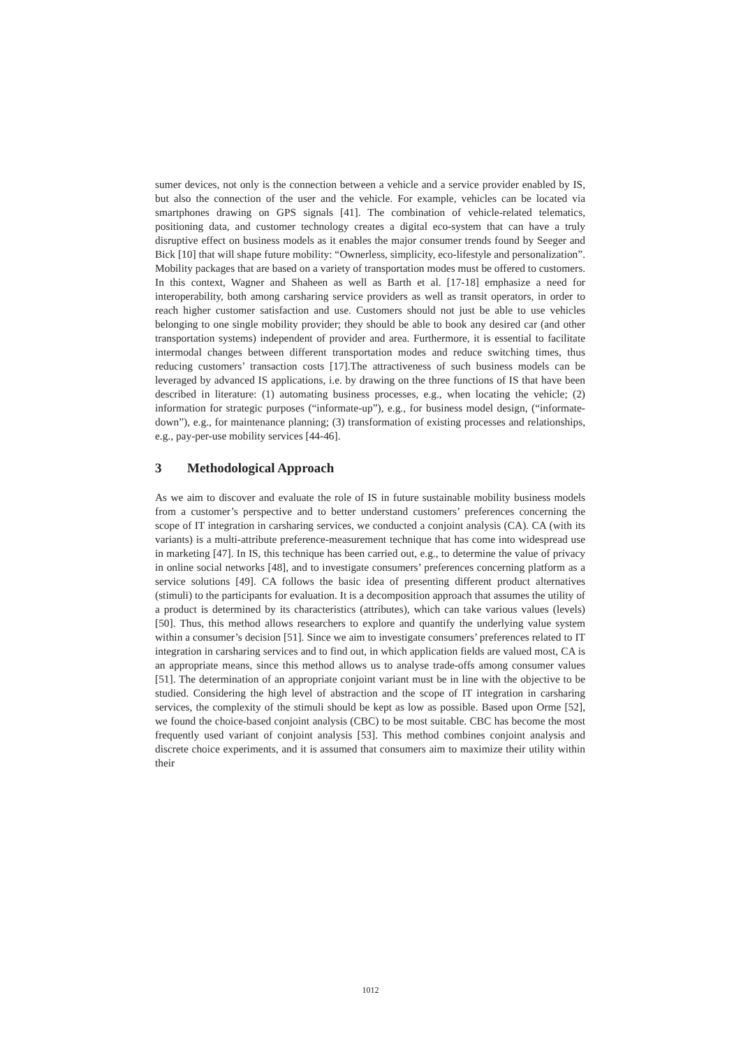sumer devices, not only is the connection between a vehicle and a service provider enabled by IS, but also the connection of the user and the vehicle. For example, vehicles can be located via smartphones drawing on GPS signals [41]. The combination of vehicle-related telematics, positioning data, and customer technology creates a digital eco-system that can have a truly disruptive effect on business models as it enables the major consumer trends found by Seeger and Bick [10] that will shape future mobility: “Ownerless, simplicity, eco-lifestyle and personalization”. Mobility packages that are based on a variety of transportation modes must be offered to customers. In this context, Wagner and Shaheen as well as Barth et al. [17-18] emphasize a need for interoperability, both among carsharing service providers as well as transit operators, in order to reach higher customer satisfaction and use. Customers should not just be able to use vehicles belonging to one single mobility provider; they should be able to book any desired car (and other transportation systems) independent of provider and area. Furthermore, it is essential to facilitate intermodal changes between different transportation modes and reduce switching times, thus reducing customers’ transaction costs [17].The attractiveness of such business models can be leveraged by advanced IS applications, i.e. by drawing on the three functions of IS that have been described in literature: (1) automating business processes, e.g., when locating the vehicle; (2) information for strategic purposes (“informate-up”), e.g., for business model design, (“informate-down”), e.g., for maintenance planning; (3) transformation of existing processes and relationships, e.g., pay-per-use mobility services [44-46].
3 Methodological Approach
As we aim to discover and evaluate the role of IS in future sustainable mobility business models from a customer’s perspective and to better understand customers’ preferences concerning the scope of IT integration in carsharing services, we conducted a conjoint analysis (CA). CA (with its variants) is a multi-attribute preference-measurement technique that has come into widespread use in marketing [47]. In IS, this technique has been carried out, e.g., to determine the value of privacy in online social networks [48], and to investigate consumers’ preferences concerning platform as a service solutions [49]. CA follows the basic idea of presenting different product alternatives (stimuli) to the participants for evaluation. It is a decomposition approach that assumes the utility of a product is determined by its characteristics (attributes), which can take various values (levels) [50]. Thus, this method allows researchers to explore and quantify the underlying value system within a consumer’s decision [51]. Since we aim to investigate consumers’ preferences related to IT integration in carsharing services and to find out, in which application fields are valued most, CA is an appropriate means, since this method allows us to analyse trade-offs among consumer values [51]. The determination of an appropriate conjoint variant must be in line with the objective to be studied. Considering the high level of abstraction and the scope of IT integration in carsharing services, the complexity of the stimuli should be kept as low as possible. Based upon Orme [52], we found the choice-based conjoint analysis (CBC) to be most suitable. CBC has become the most frequently used variant of conjoint analysis [53]. This method combines conjoint analysis and discrete choice experiments, and it is assumed that consumers aim to maximize their utility within their
1012